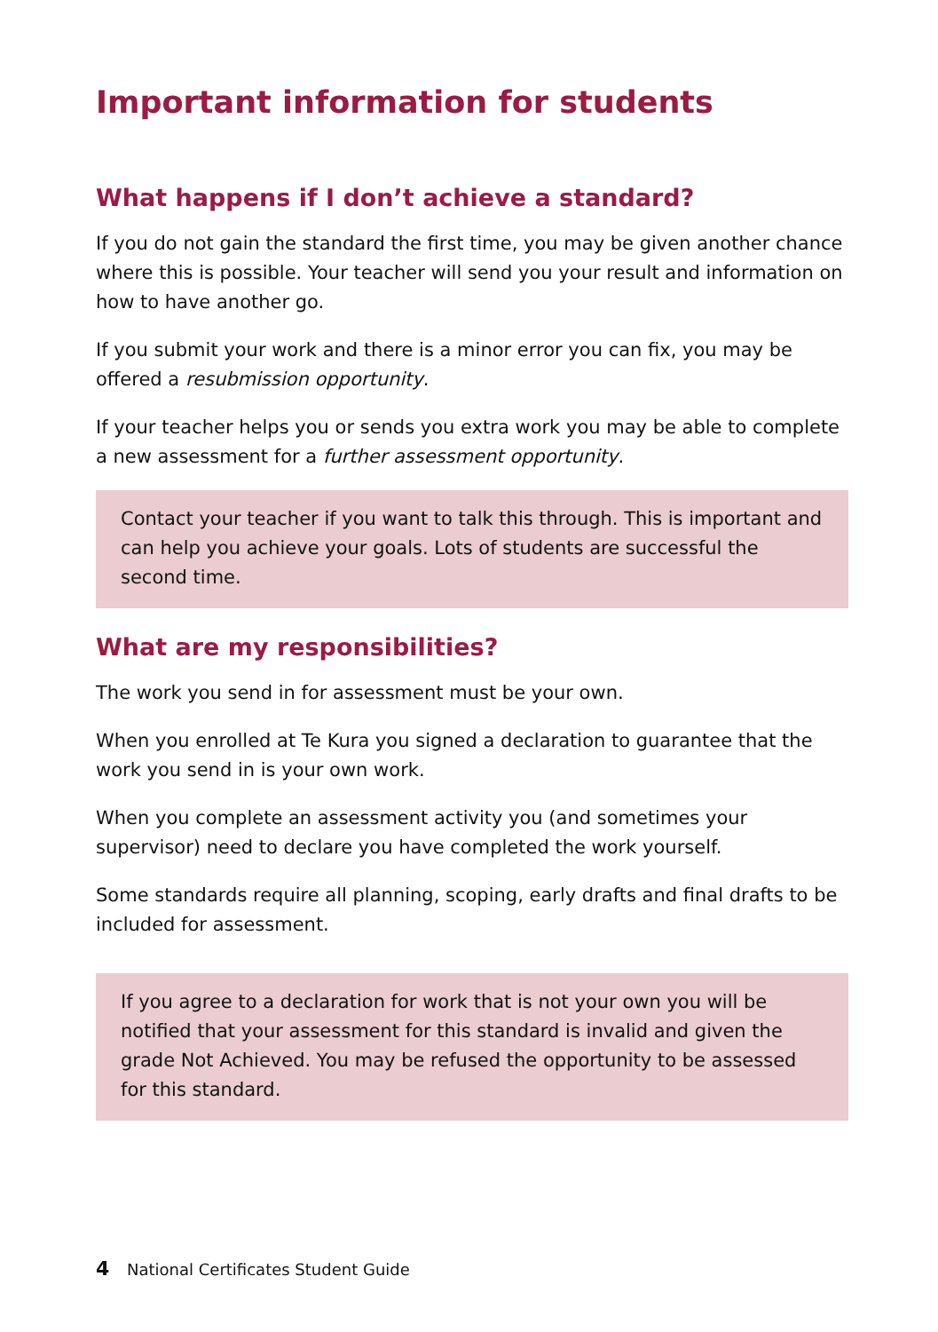Important information for students
What happens if I don’t achieve a standard?
If you do not gain the standard the first time, you may be given another chance where this is possible. Your teacher will send you your result and information on how to have another go.
If you submit your work and there is a minor error you can fix, you may be offered a resubmission opportunity.
If your teacher helps you or sends you extra work you may be able to complete a new assessment for a further assessment opportunity.
Contact your teacher if you want to talk this through. This is important and can help you achieve your goals. Lots of students are successful the second time.
What are my responsibilities?
The work you send in for assessment must be your own.
When you enrolled at Te Kura you signed a declaration to guarantee that the work you send in is your own work.
When you complete an assessment activity you (and sometimes your supervisor) need to declare you have completed the work yourself.
Some standards require all planning, scoping, early drafts and final drafts to be included for assessment.
If you agree to a declaration for work that is not your own you will be notified that your assessment for this standard is invalid and given the grade Not Achieved. You may be refused the opportunity to be assessed for this standard.
4 National Certificates Student Guide